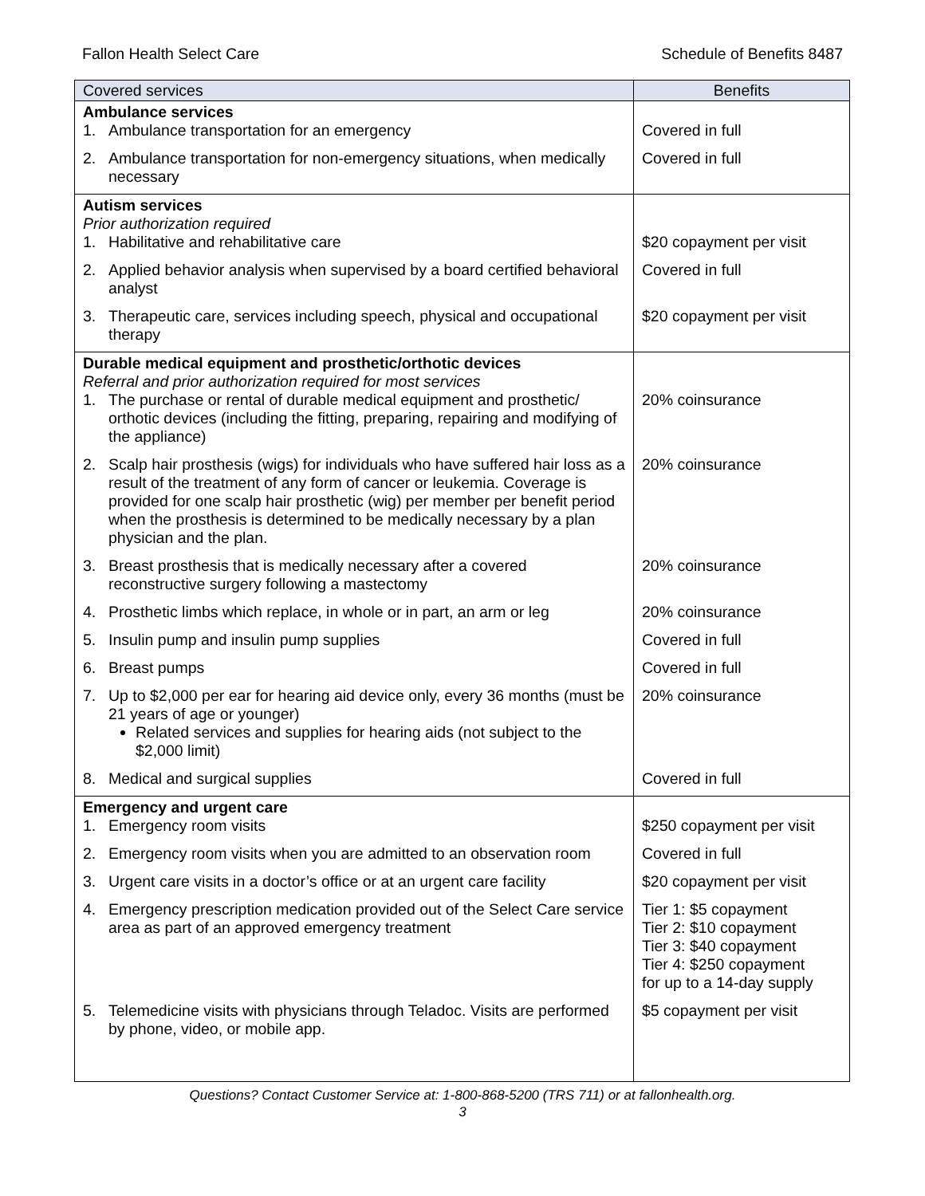Fallon Health Select Care Schedule of Benefits 8487
| Covered services | Benefits |
| --- | --- |
| Ambulance services 1. Ambulance transportation for an emergency | Covered in full |
| 2. Ambulance transportation for non-emergency situations, when medically necessary | Covered in full |
| Autism services Prior authorization required 1. Habilitative and rehabilitative care | $20 copayment per visit |
| 2. Applied behavior analysis when supervised by a board certified behavioral analyst | Covered in full |
| 3. Therapeutic care, services including speech, physical and occupational therapy | $20 copayment per visit |
| Durable medical equipment and prosthetic/orthotic devices Referral and prior authorization required for most services 1. The purchase or rental of durable medical equipment and prosthetic/ orthotic devices (including the fitting, preparing, repairing and modifying of the appliance) | 20% coinsurance |
| 2. Scalp hair prosthesis (wigs) for individuals who have suffered hair loss as a result of the treatment of any form of cancer or leukemia. Coverage is provided for one scalp hair prosthetic (wig) per member per benefit period when the prosthesis is determined to be medically necessary by a plan physician and the plan. | 20% coinsurance |
| 3. Breast prosthesis that is medically necessary after a covered reconstructive surgery following a mastectomy | 20% coinsurance |
| 4. Prosthetic limbs which replace, in whole or in part, an arm or leg | 20% coinsurance |
| 5. Insulin pump and insulin pump supplies | Covered in full |
| 6. Breast pumps | Covered in full |
| 7. Up to $2,000 per ear for hearing aid device only, every 36 months (must be 21 years of age or younger) Related services and supplies for hearing aids (not subject to the $2,000 limit) | 20% coinsurance |
| 8. Medical and surgical supplies | Covered in full |
| Emergency and urgent care 1. Emergency room visits | $250 copayment per visit |
| 2. Emergency room visits when you are admitted to an observation room | Covered in full |
| 3. Urgent care visits in a doctor’s office or at an urgent care facility | $20 copayment per visit |
| 4. Emergency prescription medication provided out of the Select Care service area as part of an approved emergency treatment | Tier 1: $5 copayment Tier 2: $10 copayment Tier 3: $40 copayment Tier 4: $250 copayment for up to a 14-day supply |
| 5. Telemedicine visits with physicians through Teladoc. Visits are performed by phone, video, or mobile app. | $5 copayment per visit |
Questions? Contact Customer Service at: 1-800-868-5200 (TRS 711) or at fallonhealth.org.
3